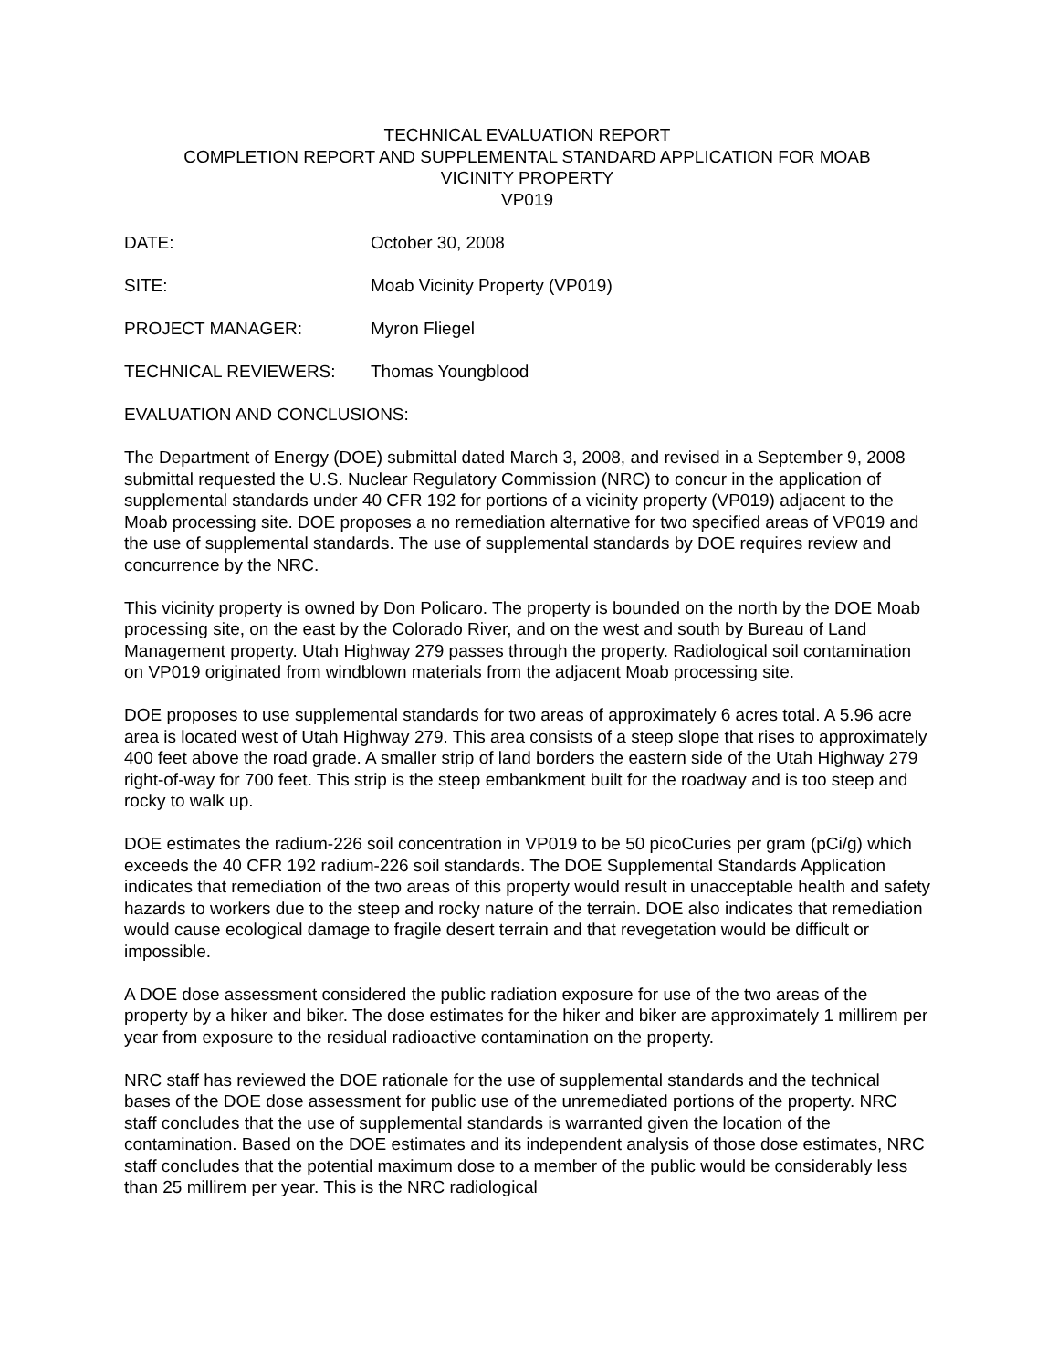TECHNICAL EVALUATION REPORT
COMPLETION REPORT AND SUPPLEMENTAL STANDARD APPLICATION FOR MOAB
VICINITY PROPERTY
VP019
DATE: October 30, 2008
SITE: Moab Vicinity Property (VP019)
PROJECT MANAGER: Myron Fliegel
TECHNICAL REVIEWERS: Thomas Youngblood
EVALUATION AND CONCLUSIONS:
The Department of Energy (DOE) submittal dated March 3, 2008, and revised in a September 9, 2008 submittal requested the U.S. Nuclear Regulatory Commission (NRC) to concur in the application of supplemental standards under 40 CFR 192 for portions of a vicinity property (VP019) adjacent to the Moab processing site. DOE proposes a no remediation alternative for two specified areas of VP019 and the use of supplemental standards. The use of supplemental standards by DOE requires review and concurrence by the NRC.
This vicinity property is owned by Don Policaro. The property is bounded on the north by the DOE Moab processing site, on the east by the Colorado River, and on the west and south by Bureau of Land Management property. Utah Highway 279 passes through the property. Radiological soil contamination on VP019 originated from windblown materials from the adjacent Moab processing site.
DOE proposes to use supplemental standards for two areas of approximately 6 acres total. A 5.96 acre area is located west of Utah Highway 279. This area consists of a steep slope that rises to approximately 400 feet above the road grade. A smaller strip of land borders the eastern side of the Utah Highway 279 right-of-way for 700 feet. This strip is the steep embankment built for the roadway and is too steep and rocky to walk up.
DOE estimates the radium-226 soil concentration in VP019 to be 50 picoCuries per gram (pCi/g) which exceeds the 40 CFR 192 radium-226 soil standards. The DOE Supplemental Standards Application indicates that remediation of the two areas of this property would result in unacceptable health and safety hazards to workers due to the steep and rocky nature of the terrain. DOE also indicates that remediation would cause ecological damage to fragile desert terrain and that revegetation would be difficult or impossible.
A DOE dose assessment considered the public radiation exposure for use of the two areas of the property by a hiker and biker. The dose estimates for the hiker and biker are approximately 1 millirem per year from exposure to the residual radioactive contamination on the property.
NRC staff has reviewed the DOE rationale for the use of supplemental standards and the technical bases of the DOE dose assessment for public use of the unremediated portions of the property. NRC staff concludes that the use of supplemental standards is warranted given the location of the contamination. Based on the DOE estimates and its independent analysis of those dose estimates, NRC staff concludes that the potential maximum dose to a member of the public would be considerably less than 25 millirem per year. This is the NRC radiological